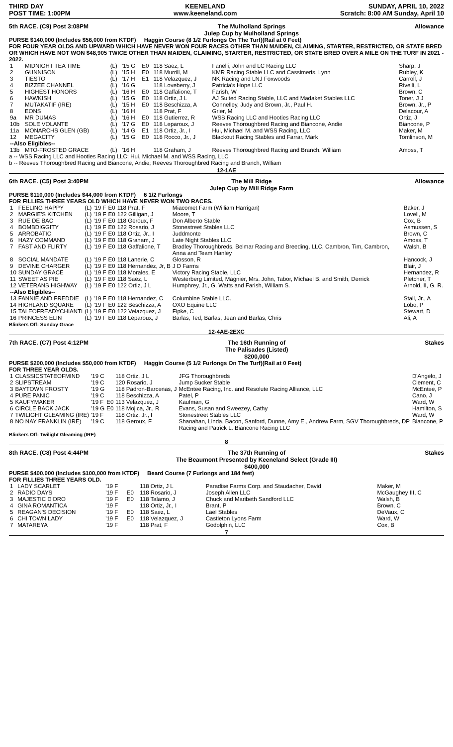THIRD DAY
POST TIME: 1:00PM
KEENELAND
www.keeneland.com
SUNDAY, APRIL 10, 2022
Scratch: 8:00 AM Sunday, April 10
5th RACE. (C9) Post 3:08PM The Mulholland Springs
Julep Cup by Mulholland Springs Allowance
PURSE $140,000 (Includes $56,000 from KTDF) Haggin Course (8 1/2 Furlongs On The Turf)(Rail at 0 Feet)
FOR FOUR YEAR OLDS AND UPWARD WHICH HAVE NEVER WON FOUR RACES OTHER THAN MAIDEN, CLAIMING, STARTER, RESTRICTED, OR STATE BRED OR WHICH HAVE NOT WON $48,905 TWICE OTHER THAN MAIDEN, CLAIMING, STARTER, RESTRICTED, OR STATE BRED OVER A MILE ON THE TURF IN 2021 - 2022.
| 1 | MIDNIGHT TEA TIME | (L) | '15 G | E0 | 118 Saez, L | Fanelli, John and LC Racing LLC | Sharp, J |
| 2 | GUNNISON | (L) | '15 H | E0 | 118 Murrill, M | KMR Racing Stable LLC and Cassimeris, Lynn | Rubley, K |
| 3 | TIESTO | (L) | '17 H | E1 | 118 Velazquez, J | NK Racing and LNJ Foxwoods | Carroll, J |
| 4 | BIZZEE CHANNEL | (L) | '16 G | | 118 Loveberry, J | Patricia's Hope LLC | Rivelli, L |
| 5 | HIGHEST HONORS | (L) | '16 H | E0 | 118 Gaffalione, T | Farish, W | Brown, C |
| 6 | HAWKISH | (L) | '15 G | E0 | 118 Ortiz, J L | AJ Suited Racing Stable, LLC and Madaket Stables LLC | Toner, J J |
| 7 | MUTAKATIF (IRE) | (L) | '15 H | E0 | 118 Beschizza, A | Connelley, Judy and Brown, Jr., Paul H. | Brown, Jr., P |
| 8 | EONS | (L) | '16 H | | 118 Prat, F | Grier, M | Delacour, A |
| 9a | MR DUMAS | (L) | '16 H | E0 | 118 Gutierrez, R | WSS Racing LLC and Hooties Racing LLC | Ortiz, J |
| 10b | SOLE VOLANTE | (L) | '17 G | E0 | 118 Leparoux, J | Reeves Thoroughbred Racing and Biancone, Andie | Biancone, P |
| 11a | MONARCHS GLEN (GB) | (L) | '14 G | E1 | 118 Ortiz, Jr., I | Hui, Michael M. and WSS Racing, LLC | Maker, M |
| 12 | MEGACITY | (L) | '15 G | E0 | 118 Rocco, Jr., J | Blackout Racing Stables and Farrar, Mark | Tomlinson, M |
| --Also Eligibles-- | | | | | | | |
| 13b | MTO-FROSTED GRACE | (L) | '16 H | | 118 Graham, J | Reeves Thoroughbred Racing and Branch, William | Amoss, T |
a -- WSS Racing LLC and Hooties Racing LLC; Hui, Michael M. and WSS Racing, LLC
b -- Reeves Thoroughbred Racing and Biancone, Andie; Reeves Thoroughbred Racing and Branch, William
12-1AE
6th RACE. (C5) Post 3:40PM The Mill Ridge
Julep Cup by Mill Ridge Farm Allowance
PURSE $110,000 (Includes $44,000 from KTDF) 6 1/2 Furlongs
FOR FILLIES THREE YEARS OLD WHICH HAVE NEVER WON TWO RACES.
| 1 | FEELING HAPPY | (L) | '19 F | E0 | 118 Prat, F | Miacomet Farm (William Harrigan) | Baker, J |
| 2 | MARGIE'S KITCHEN | (L) | '19 F | E0 | 122 Gilligan, J | Moore, T | Lovell, M |
| 3 | RUE DE BAC | (L) | '19 F | E0 | 118 Geroux, F | Don Alberto Stable | Cox, B |
| 4 | BOMBDIGGITY | (L) | '19 F | E0 | 122 Rosario, J | Stonestreet Stables LLC | Asmussen, S |
| 5 | ARROBATIC | (L) | '19 F | E0 | 118 Ortiz, Jr., I | Juddmonte | Brown, C |
| 6 | HAZY COMMAND | (L) | '19 F | E0 | 118 Graham, J | Late Night Stables LLC | Amoss, T |
| 7 | FAST AND FLIRTY | (L) | '19 F | E0 | 118 Gaffalione, T | Bradley Thoroughbreds, Belmar Racing and Breeding, LLC, Cambron, Tim, Cambron, Anna and Team Hanley | Walsh, B |
| 8 | SOCIAL MANDATE | (L) | '19 F | E0 | 118 Lanerie, C | Glosson, R | Hancock, J |
| 9 | DEVINE CHARGER | (L) | '19 F | E0 | 118 Hernandez, Jr, B | J D Farms | Blair, J |
| 10 | SUNDAY GRACE | (L) | '19 F | E0 | 118 Morales, E | Victory Racing Stable, LLC | Hernandez, R |
| 11 | SWEET AS PIE | (L) | '19 F | E0 | 118 Saez, L | Westerberg Limited, Magnier, Mrs. John, Tabor, Michael B. and Smith, Derrick | Pletcher, T |
| 12 | VETERANS HIGHWAY | (L) | '19 F | E0 | 122 Ortiz, J L | Humphrey, Jr., G. Watts and Farish, William S. | Arnold, II, G. R. |
| --Also Eligibles-- | | | | | | | |
| 13 | FANNIE AND FREDDIE | (L) | '19 F | E0 | 118 Hernandez, C | Columbine Stable LLC. | Stall, Jr., A |
| 14 | HIGHLAND SQUARE | (L) | '19 F | E0 | 122 Beschizza, A | OXO Equine LLC | Lobo, P |
| 15 | TALEOFREADYCHIANTI | (L) | '19 F | E0 | 122 Velazquez, J | Fipke, C | Stewart, D |
| 16 | PRINCESS ELIN | (L) | '19 F | E0 | 118 Leparoux, J | Barlas, Ted, Barlas, Jean and Barlas, Chris | Ali, A |
Blinkers Off: Sunday Grace
12-4AE-2EXC
7th RACE. (C7) Post 4:12PM The 16th Running of
The Palisades (Listed)
$200,000 Stakes
PURSE $200,000 (Includes $50,000 from KTDF) Haggin Course (5 1/2 Furlongs On The Turf)(Rail at 0 Feet)
FOR THREE YEAR OLDS.
| 1 | CLASSICSTATEOFMIND | '19 C | | 118 Ortiz, J L | JFG Thoroughbreds | D'Angelo, J |
| 2 | SLIPSTREAM | '19 C | | 120 Rosario, J | Jump Sucker Stable | Clement, C |
| 3 | BAYTOWN FROSTY | '19 G | | 118 Padron-Barcenas, J | McEntee Racing, Inc. and Resolute Racing Alliance, LLC | McEntee, P |
| 4 | PURE PANIC | '19 C | | 118 Beschizza, A | Patel, P | Cano, J |
| 5 | KAUFYMAKER | '19 F | E0 | 113 Velazquez, J | Kaufman, G | Ward, W |
| 6 | CIRCLE BACK JACK | '19 G | E0 | 118 Mojica, Jr., R | Evans, Susan and Sweezey, Cathy | Hamilton, S |
| 7 | TWILIGHT GLEAMING (IRE) | '19 F | | 118 Ortiz, Jr., I | Stonestreet Stables LLC | Ward, W |
| 8 | NO NAY FRANKLIN (IRE) | '19 C | | 118 Geroux, F | Shanahan, Linda, Bacon, Sanford, Dunne, Amy E., Andrew Farm, SGV Thoroughbreds, DP Racing and Patrick L. Biancone Racing LLC | Biancone, P |
Blinkers Off: Twilight Gleaming (IRE)
8
8th RACE. (C8) Post 4:44PM The 37th Running of
The Beaumont Presented by Keeneland Select (Grade III)
$400,000 Stakes
PURSE $400,000 (Includes $100,000 from KTDF) Beard Course (7 Furlongs and 184 feet)
FOR FILLIES THREE YEARS OLD.
| 1 | LADY SCARLET | '19 F | | 118 Ortiz, J L | Paradise Farms Corp. and Staudacher, David | Maker, M |
| 2 | RADIO DAYS | '19 F | E0 | 118 Rosario, J | Joseph Allen LLC | McGaughey III, C |
| 3 | MAJESTIC D'ORO | '19 F | E0 | 118 Talamo, J | Chuck and Maribeth Sandford LLC | Walsh, B |
| 4 | GINA ROMANTICA | '19 F | | 118 Ortiz, Jr., I | Brant, P | Brown, C |
| 5 | REAGAN'S DECISION | '19 F | E0 | 118 Saez, L | Lael Stables | DeVaux, C |
| 6 | CHI TOWN LADY | '19 F | E0 | 118 Velazquez, J | Castleton Lyons Farm | Ward, W |
| 7 | MATAREYA | '19 F | | 118 Prat, F | Godolphin, LLC | Cox, B |
7